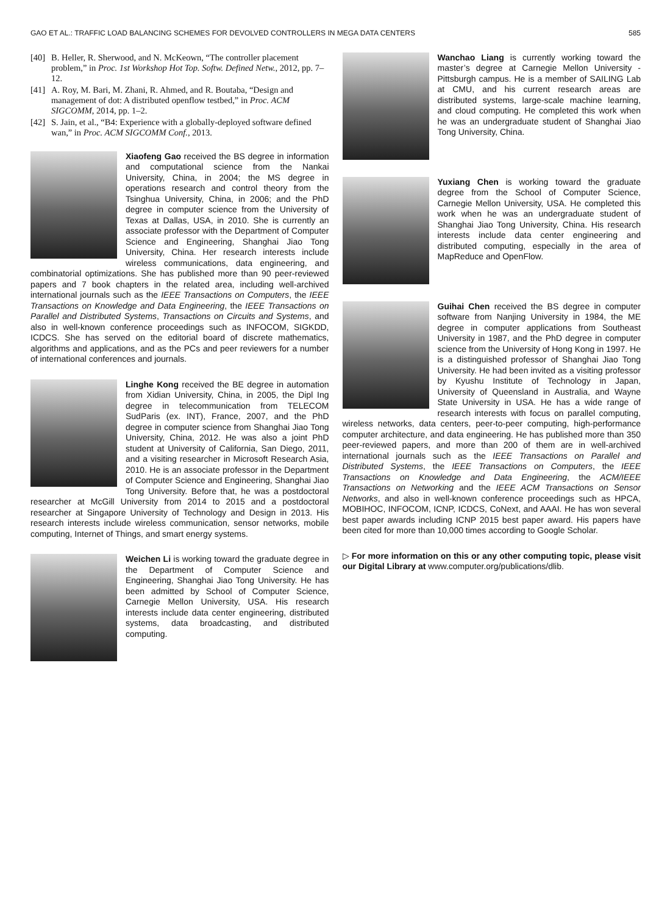GAO ET AL.: TRAFFIC LOAD BALANCING SCHEMES FOR DEVOLVED CONTROLLERS IN MEGA DATA CENTERS 585
[40] B. Heller, R. Sherwood, and N. McKeown, “The controller placement problem,” in Proc. 1st Workshop Hot Top. Softw. Defined Netw., 2012, pp. 7–12.
[41] A. Roy, M. Bari, M. Zhani, R. Ahmed, and R. Boutaba, “Design and management of dot: A distributed openflow testbed,” in Proc. ACM SIGCOMM, 2014, pp. 1–2.
[42] S. Jain, et al., “B4: Experience with a globally-deployed software defined wan,” in Proc. ACM SIGCOMM Conf., 2013.
Xiaofeng Gao received the BS degree in information and computational science from the Nankai University, China, in 2004; the MS degree in operations research and control theory from the Tsinghua University, China, in 2006; and the PhD degree in computer science from the University of Texas at Dallas, USA, in 2010. She is currently an associate professor with the Department of Computer Science and Engineering, Shanghai Jiao Tong University, China. Her research interests include wireless communications, data engineering, and combinatorial optimizations. She has published more than 90 peer-reviewed papers and 7 book chapters in the related area, including well-archived international journals such as the IEEE Transactions on Computers, the IEEE Transactions on Knowledge and Data Engineering, the IEEE Transactions on Parallel and Distributed Systems, Transactions on Circuits and Systems, and also in well-known conference proceedings such as INFOCOM, SIGKDD, ICDCS. She has served on the editorial board of discrete mathematics, algorithms and applications, and as the PCs and peer reviewers for a number of international conferences and journals.
Linghe Kong received the BE degree in automation from Xidian University, China, in 2005, the Dipl Ing degree in telecommunication from TELECOM SudParis (ex. INT), France, 2007, and the PhD degree in computer science from Shanghai Jiao Tong University, China, 2012. He was also a joint PhD student at University of California, San Diego, 2011, and a visiting researcher in Microsoft Research Asia, 2010. He is an associate professor in the Department of Computer Science and Engineering, Shanghai Jiao Tong University. Before that, he was a postdoctoral researcher at McGill University from 2014 to 2015 and a postdoctoral researcher at Singapore University of Technology and Design in 2013. His research interests include wireless communication, sensor networks, mobile computing, Internet of Things, and smart energy systems.
Weichen Li is working toward the graduate degree in the Department of Computer Science and Engineering, Shanghai Jiao Tong University. He has been admitted by School of Computer Science, Carnegie Mellon University, USA. His research interests include data center engineering, distributed systems, data broadcasting, and distributed computing.
Wanchao Liang is currently working toward the master’s degree at Carnegie Mellon University - Pittsburgh campus. He is a member of SAILING Lab at CMU, and his current research areas are distributed systems, large-scale machine learning, and cloud computing. He completed this work when he was an undergraduate student of Shanghai Jiao Tong University, China.
Yuxiang Chen is working toward the graduate degree from the School of Computer Science, Carnegie Mellon University, USA. He completed this work when he was an undergraduate student of Shanghai Jiao Tong University, China. His research interests include data center engineering and distributed computing, especially in the area of MapReduce and OpenFlow.
Guihai Chen received the BS degree in computer software from Nanjing University in 1984, the ME degree in computer applications from Southeast University in 1987, and the PhD degree in computer science from the University of Hong Kong in 1997. He is a distinguished professor of Shanghai Jiao Tong University. He had been invited as a visiting professor by Kyushu Institute of Technology in Japan, University of Queensland in Australia, and Wayne State University in USA. He has a wide range of research interests with focus on parallel computing, wireless networks, data centers, peer-to-peer computing, high-performance computer architecture, and data engineering. He has published more than 350 peer-reviewed papers, and more than 200 of them are in well-archived international journals such as the IEEE Transactions on Parallel and Distributed Systems, the IEEE Transactions on Computers, the IEEE Transactions on Knowledge and Data Engineering, the ACM/IEEE Transactions on Networking and the IEEE ACM Transactions on Sensor Networks, and also in well-known conference proceedings such as HPCA, MOBIHOC, INFOCOM, ICNP, ICDCS, CoNext, and AAAI. He has won several best paper awards including ICNP 2015 best paper award. His papers have been cited for more than 10,000 times according to Google Scholar.
▷ For more information on this or any other computing topic, please visit our Digital Library at www.computer.org/publications/dlib.